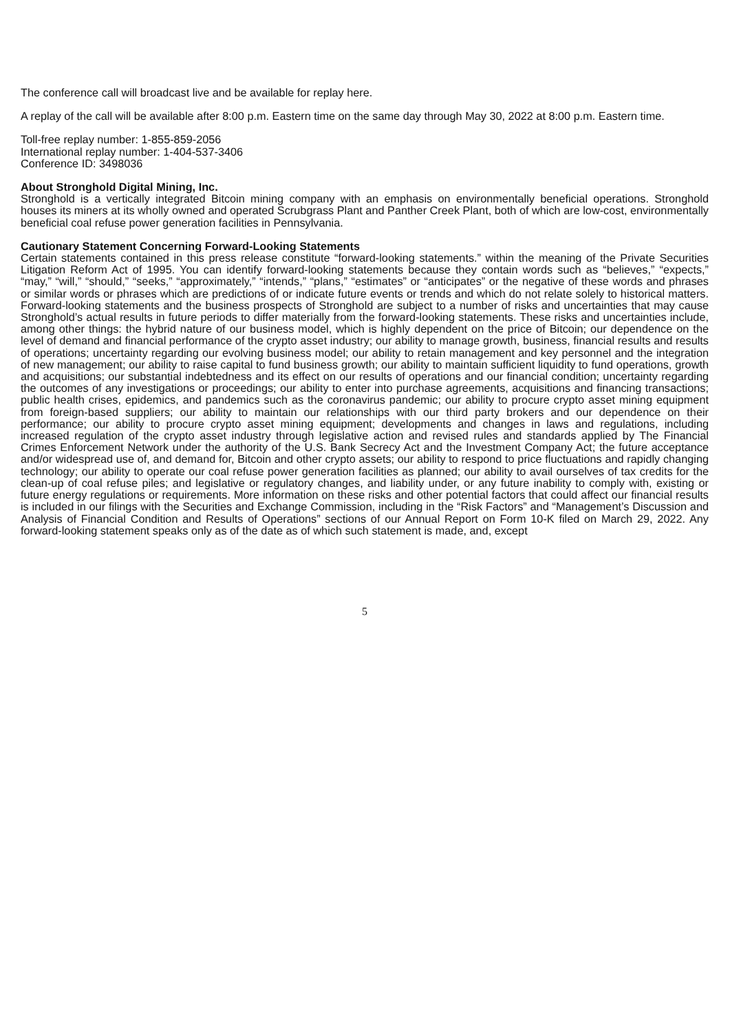The conference call will broadcast live and be available for replay here.
A replay of the call will be available after 8:00 p.m. Eastern time on the same day through May 30, 2022 at 8:00 p.m. Eastern time.
Toll-free replay number: 1-855-859-2056
International replay number: 1-404-537-3406
Conference ID: 3498036
About Stronghold Digital Mining, Inc.
Stronghold is a vertically integrated Bitcoin mining company with an emphasis on environmentally beneficial operations. Stronghold houses its miners at its wholly owned and operated Scrubgrass Plant and Panther Creek Plant, both of which are low-cost, environmentally beneficial coal refuse power generation facilities in Pennsylvania.
Cautionary Statement Concerning Forward-Looking Statements
Certain statements contained in this press release constitute “forward-looking statements.” within the meaning of the Private Securities Litigation Reform Act of 1995. You can identify forward-looking statements because they contain words such as “believes,” “expects,” “may,” “will,” “should,” “seeks,” “approximately,” “intends,” “plans,” “estimates” or “anticipates” or the negative of these words and phrases or similar words or phrases which are predictions of or indicate future events or trends and which do not relate solely to historical matters. Forward-looking statements and the business prospects of Stronghold are subject to a number of risks and uncertainties that may cause Stronghold’s actual results in future periods to differ materially from the forward-looking statements. These risks and uncertainties include, among other things: the hybrid nature of our business model, which is highly dependent on the price of Bitcoin; our dependence on the level of demand and financial performance of the crypto asset industry; our ability to manage growth, business, financial results and results of operations; uncertainty regarding our evolving business model; our ability to retain management and key personnel and the integration of new management; our ability to raise capital to fund business growth; our ability to maintain sufficient liquidity to fund operations, growth and acquisitions; our substantial indebtedness and its effect on our results of operations and our financial condition; uncertainty regarding the outcomes of any investigations or proceedings; our ability to enter into purchase agreements, acquisitions and financing transactions; public health crises, epidemics, and pandemics such as the coronavirus pandemic; our ability to procure crypto asset mining equipment from foreign-based suppliers; our ability to maintain our relationships with our third party brokers and our dependence on their performance; our ability to procure crypto asset mining equipment; developments and changes in laws and regulations, including increased regulation of the crypto asset industry through legislative action and revised rules and standards applied by The Financial Crimes Enforcement Network under the authority of the U.S. Bank Secrecy Act and the Investment Company Act; the future acceptance and/or widespread use of, and demand for, Bitcoin and other crypto assets; our ability to respond to price fluctuations and rapidly changing technology; our ability to operate our coal refuse power generation facilities as planned; our ability to avail ourselves of tax credits for the clean-up of coal refuse piles; and legislative or regulatory changes, and liability under, or any future inability to comply with, existing or future energy regulations or requirements. More information on these risks and other potential factors that could affect our financial results is included in our filings with the Securities and Exchange Commission, including in the “Risk Factors” and “Management’s Discussion and Analysis of Financial Condition and Results of Operations” sections of our Annual Report on Form 10-K filed on March 29, 2022. Any forward-looking statement speaks only as of the date as of which such statement is made, and, except
5